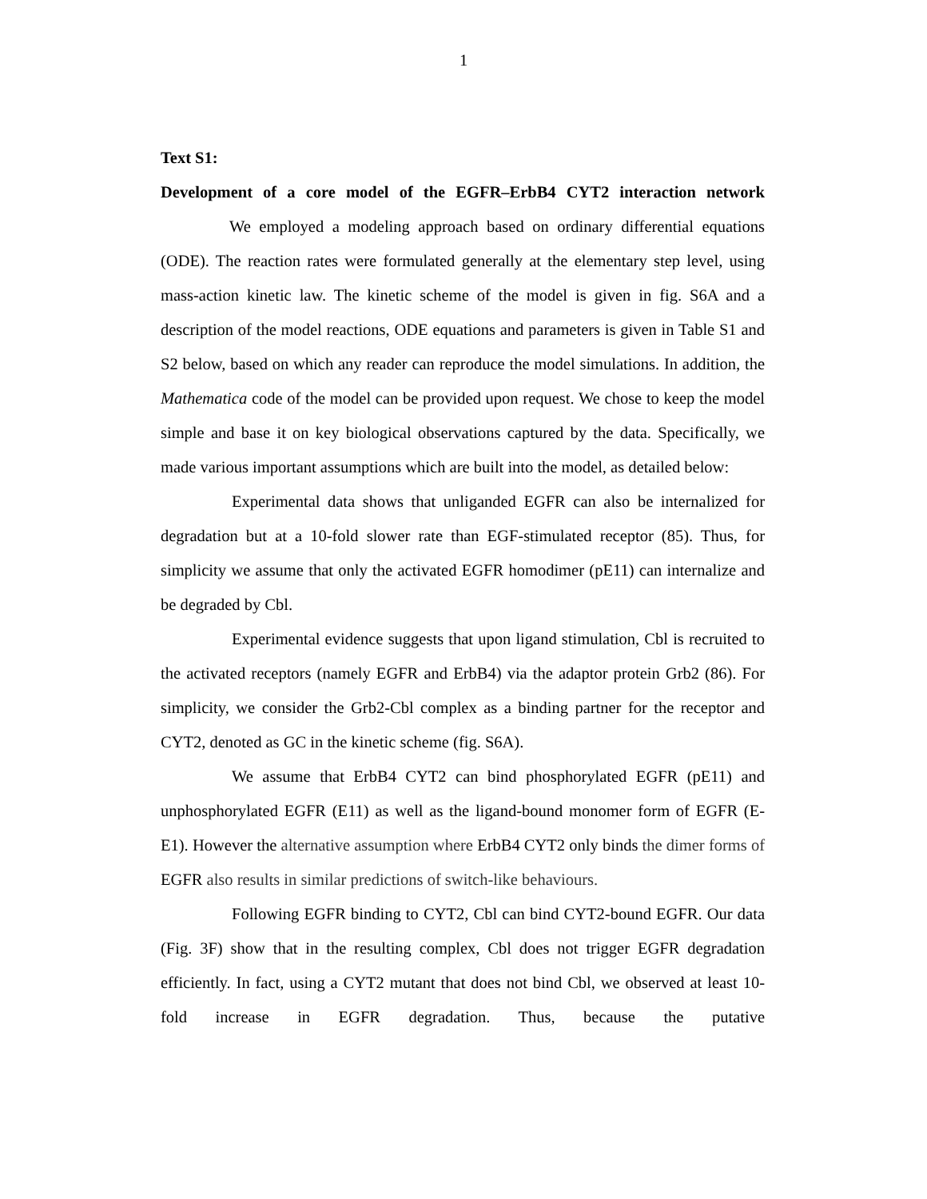1
Text S1:
Development of a core model of the EGFR–ErbB4 CYT2 interaction network
We employed a modeling approach based on ordinary differential equations (ODE). The reaction rates were formulated generally at the elementary step level, using mass-action kinetic law. The kinetic scheme of the model is given in fig. S6A and a description of the model reactions, ODE equations and parameters is given in Table S1 and S2 below, based on which any reader can reproduce the model simulations. In addition, the Mathematica code of the model can be provided upon request. We chose to keep the model simple and base it on key biological observations captured by the data. Specifically, we made various important assumptions which are built into the model, as detailed below:
Experimental data shows that unliganded EGFR can also be internalized for degradation but at a 10-fold slower rate than EGF-stimulated receptor (85). Thus, for simplicity we assume that only the activated EGFR homodimer (pE11) can internalize and be degraded by Cbl.
Experimental evidence suggests that upon ligand stimulation, Cbl is recruited to the activated receptors (namely EGFR and ErbB4) via the adaptor protein Grb2 (86). For simplicity, we consider the Grb2-Cbl complex as a binding partner for the receptor and CYT2, denoted as GC in the kinetic scheme (fig. S6A).
We assume that ErbB4 CYT2 can bind phosphorylated EGFR (pE11) and unphosphorylated EGFR (E11) as well as the ligand-bound monomer form of EGFR (E-E1). However the alternative assumption where ErbB4 CYT2 only binds the dimer forms of EGFR also results in similar predictions of switch-like behaviours.
Following EGFR binding to CYT2, Cbl can bind CYT2-bound EGFR. Our data (Fig. 3F) show that in the resulting complex, Cbl does not trigger EGFR degradation efficiently. In fact, using a CYT2 mutant that does not bind Cbl, we observed at least 10-fold increase in EGFR degradation. Thus, because the putative